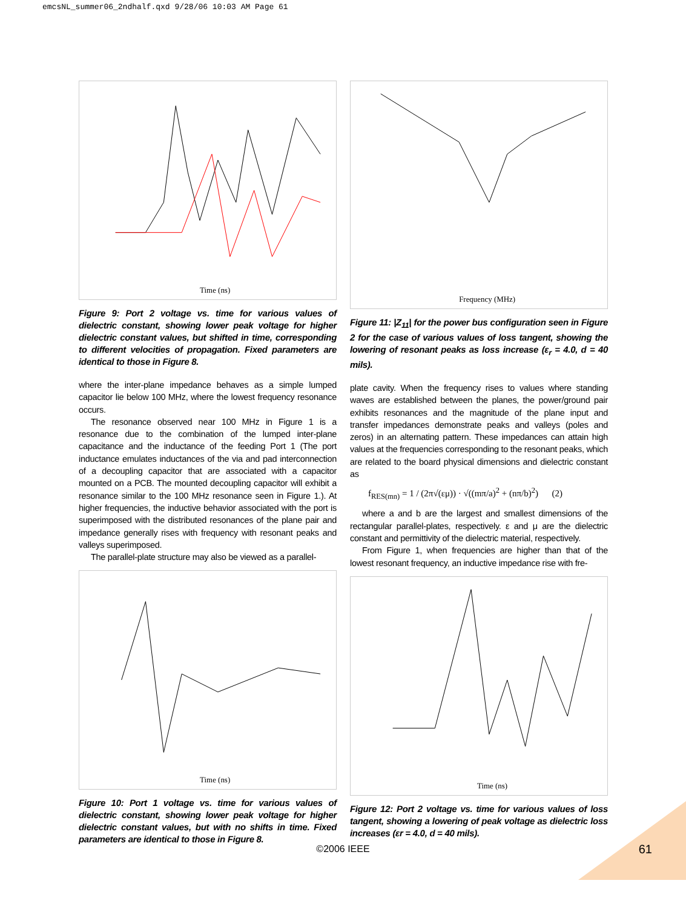emcsNL_summer06_2ndhalf.qxd 9/28/06 10:03 AM Page 61
Time (ns)
Figure 9: Port 2 voltage vs. time for various values of dielectric constant, showing lower peak voltage for higher dielectric constant values, but shifted in time, corresponding to different velocities of propagation. Fixed parameters are identical to those in Figure 8.
where the inter-plane impedance behaves as a simple lumped capacitor lie below 100 MHz, where the lowest frequency resonance occurs.
The resonance observed near 100 MHz in Figure 1 is a resonance due to the combination of the lumped inter-plane capacitance and the inductance of the feeding Port 1 (The port inductance emulates inductances of the via and pad interconnection of a decoupling capacitor that are associated with a capacitor mounted on a PCB. The mounted decoupling capacitor will exhibit a resonance similar to the 100 MHz resonance seen in Figure 1.). At higher frequencies, the inductive behavior associated with the port is superimposed with the distributed resonances of the plane pair and impedance generally rises with frequency with resonant peaks and valleys superimposed.
The parallel-plate structure may also be viewed as a parallel-
Time (ns)
Figure 10: Port 1 voltage vs. time for various values of dielectric constant, showing lower peak voltage for higher dielectric constant values, but with no shifts in time. Fixed parameters are identical to those in Figure 8.
Frequency (MHz)
Figure 11: |Z<sub>11</sub>| for the power bus configuration seen in Figure 2 for the case of various values of loss tangent, showing the lowering of resonant peaks as loss increase (ε<sub>r</sub> = 4.0, d = 40 mils).
plate cavity. When the frequency rises to values where standing waves are established between the planes, the power/ground pair exhibits resonances and the magnitude of the plane input and transfer impedances demonstrate peaks and valleys (poles and zeros) in an alternating pattern. These impedances can attain high values at the frequencies corresponding to the resonant peaks, which are related to the board physical dimensions and dielectric constant as
f<sub>RES(mn)</sub> = 1 / (2π√(εμ)) · √((mπ/a)<sup>2</sup> + (nπ/b)<sup>2</sup>) (2)
where a and b are the largest and smallest dimensions of the rectangular parallel-plates, respectively. ε and μ are the dielectric constant and permittivity of the dielectric material, respectively.
From Figure 1, when frequencies are higher than that of the lowest resonant frequency, an inductive impedance rise with fre-
Time (ns)
Figure 12: Port 2 voltage vs. time for various values of loss tangent, showing a lowering of peak voltage as dielectric loss increases (εr = 4.0, d = 40 mils).
©2006 IEEE 61